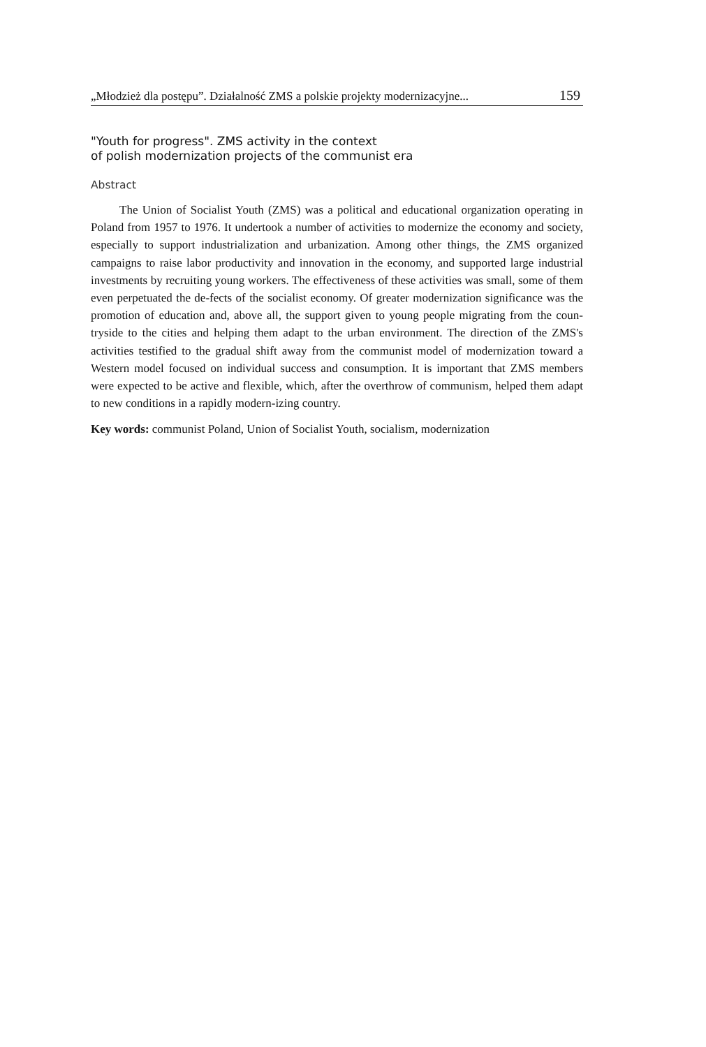„Młodzież dla postępu”. Działalność ZMS a polskie projekty modernizacyjne... 159
"Youth for progress". ZMS activity in the context
of polish modernization projects of the communist era
Abstract
The Union of Socialist Youth (ZMS) was a political and educational organization operating in Poland from 1957 to 1976. It undertook a number of activities to modernize the economy and society, especially to support industrialization and urbanization. Among other things, the ZMS organized campaigns to raise labor productivity and innovation in the economy, and supported large industrial investments by recruiting young workers. The effectiveness of these activities was small, some of them even perpetuated the de-fects of the socialist economy. Of greater modernization significance was the promotion of education and, above all, the support given to young people migrating from the coun-tryside to the cities and helping them adapt to the urban environment. The direction of the ZMS's activities testified to the gradual shift away from the communist model of modernization toward a Western model focused on individual success and consumption. It is important that ZMS members were expected to be active and flexible, which, after the overthrow of communism, helped them adapt to new conditions in a rapidly modern-izing country.
Key words: communist Poland, Union of Socialist Youth, socialism, modernization